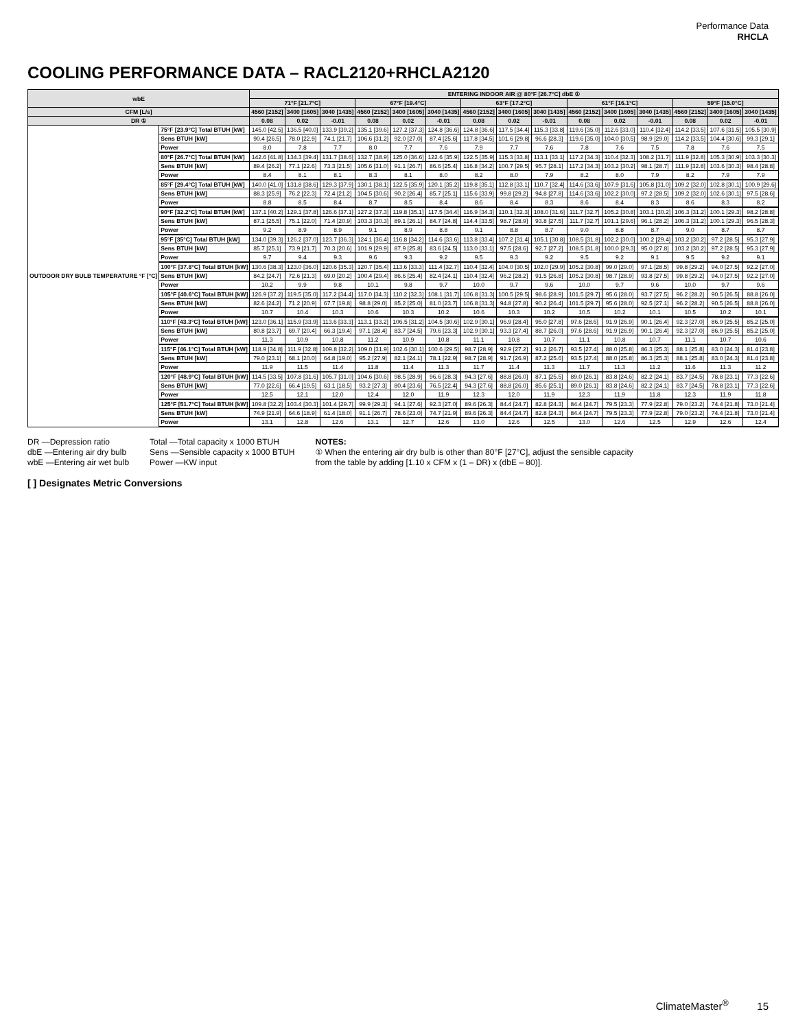Performance Data
RHCLA
COOLING PERFORMANCE DATA – RACL2120+RHCLA2120
| wbE | | ENTERING INDOOR AIR @ 80°F [26.7°C] dbE ① | | | | | | | | | | | | | | |
| --- | --- | --- | --- | --- | --- | --- | --- | --- | --- | --- | --- | --- | --- | --- | --- | --- |
| | | 71°F [21.7°C] | | | 67°F [19.4°C] | | | 63°F [17.2°C] | | | 61°F [16.1°C] | | | 59°F [15.0°C] | | |
| CFM [L/s] | | 4560 [2152] | 3400 [1605] | 3040 [1435] | 4560 [2152] | 3400 [1605] | 3040 [1435] | 4560 [2152] | 3400 [1605] | 3040 [1435] | 4560 [2152] | 3400 [1605] | 3040 [1435] | 4560 [2152] | 3400 [1605] | 3040 [1435] |
| DR ① | | 0.08 | 0.02 | -0.01 | 0.08 | 0.02 | -0.01 | 0.08 | 0.02 | -0.01 | 0.08 | 0.02 | -0.01 | 0.08 | 0.02 | -0.01 |
| OUTDOOR DRY BULB TEMPERATURE °F [°C] | 75°F [23.9°C] Total BTUH [kW] | 145.0 [42.5] | 136.5 [40.0] | 133.9 [39.2] | 135.1 [39.6] | 127.2 [37.3] | 124.8 [36.6] | 124.8 [36.6] | 117.5 [34.4] | 115.3 [33.8] | 119.6 [35.0] | 112.6 [33.0] | 110.4 [32.4] | 114.2 [33.5] | 107.6 [31.5] | 105.5 [30.9] |
| | Sens BTUH [kW] | 90.4 [26.5] | 78.0 [22.9] | 74.1 [21.7] | 106.6 [31.2] | 92.0 [27.0] | 87.4 [25.6] | 117.8 [34.5] | 101.6 [29.8] | 96.6 [28.3] | 119.6 [35.0] | 104.0 [30.5] | 98.9 [29.0] | 114.2 [33.5] | 104.4 [30.6] | 99.3 [29.1] |
| | Power | 8.0 | 7.8 | 7.7 | 8.0 | 7.7 | 7.6 | 7.9 | 7.7 | 7.6 | 7.8 | 7.6 | 7.5 | 7.8 | 7.6 | 7.5 |
| | 80°F [26.7°C] Total BTUH [kW] | 142.6 [41.8] | 134.3 [39.4] | 131.7 [38.6] | 132.7 [38.9] | 125.0 [36.6] | 122.6 [35.9] | 122.5 [35.9] | 115.3 [33.8] | 113.1 [33.1] | 117.2 [34.3] | 110.4 [32.3] | 108.2 [31.7] | 111.9 [32.8] | 105.3 [30.9] | 103.3 [30.3] |
| | Sens BTUH [kW] | 89.4 [26.2] | 77.1 [22.6] | 73.3 [21.5] | 105.6 [31.0] | 91.1 [26.7] | 86.6 [25.4] | 116.8 [34.2] | 100.7 [29.5] | 95.7 [28.1] | 117.2 [34.3] | 103.2 [30.2] | 98.1 [28.7] | 111.9 [32.8] | 103.6 [30.3] | 98.4 [28.8] |
| | Power | 8.4 | 8.1 | 8.1 | 8.3 | 8.1 | 8.0 | 8.2 | 8.0 | 7.9 | 8.2 | 8.0 | 7.9 | 8.2 | 7.9 | 7.9 |
| | 85°F [29.4°C] Total BTUH [kW] | 140.0 [41.0] | 131.8 [38.6] | 129.3 [37.9] | 130.1 [38.1] | 122.5 [35.9] | 120.1 [35.2] | 119.8 [35.1] | 112.8 [33.1] | 110.7 [32.4] | 114.6 [33.6] | 107.9 [31.6] | 105.8 [31.0] | 109.2 [32.0] | 102.8 [30.1] | 100.9 [29.6] |
| | Sens BTUH [kW] | 88.3 [25.9] | 76.2 [22.3] | 72.4 [21.2] | 104.5 [30.6] | 90.2 [26.4] | 85.7 [25.1] | 115.6 [33.9] | 99.8 [29.2] | 94.8 [27.8] | 114.6 [33.6] | 102.2 [30.0] | 97.2 [28.5] | 109.2 [32.0] | 102.6 [30.1] | 97.5 [28.6] |
| | Power | 8.8 | 8.5 | 8.4 | 8.7 | 8.5 | 8.4 | 8.6 | 8.4 | 8.3 | 8.6 | 8.4 | 8.3 | 8.6 | 8.3 | 8.2 |
| | 90°F [32.2°C] Total BTUH [kW] | 137.1 [40.2] | 129.1 [37.8] | 126.6 [37.1] | 127.2 [37.3] | 119.8 [35.1] | 117.5 [34.4] | 116.9 [34.3] | 110.1 [32.3] | 108.0 [31.6] | 111.7 [32.7] | 105.2 [30.8] | 103.1 [30.2] | 106.3 [31.2] | 100.1 [29.3] | 98.2 [28.8] |
| | Sens BTUH [kW] | 87.1 [25.5] | 75.1 [22.0] | 71.4 [20.9] | 103.3 [30.3] | 89.1 [26.1] | 84.7 [24.8] | 114.4 [33.5] | 98.7 [28.9] | 93.8 [27.5] | 111.7 [32.7] | 101.1 [29.6] | 96.1 [28.2] | 106.3 [31.2] | 100.1 [29.3] | 96.5 [28.3] |
| | Power | 9.2 | 8.9 | 8.9 | 9.1 | 8.9 | 8.8 | 9.1 | 8.8 | 8.7 | 9.0 | 8.8 | 8.7 | 9.0 | 8.7 | 8.7 |
| | 95°F [35°C] Total BTUH [kW] | 134.0 [39.3] | 126.2 [37.0] | 123.7 [36.3] | 124.1 [36.4] | 116.8 [34.2] | 114.6 [33.6] | 113.8 [33.4] | 107.2 [31.4] | 105.1 [30.8] | 108.5 [31.8] | 102.2 [30.0] | 100.2 [29.4] | 103.2 [30.2] | 97.2 [28.5] | 95.3 [27.9] |
| | Sens BTUH [kW] | 85.7 [25.1] | 73.9 [21.7] | 70.3 [20.6] | 101.9 [29.9] | 87.9 [25.8] | 83.6 [24.5] | 113.0 [33.1] | 97.5 [28.6] | 92.7 [27.2] | 108.5 [31.8] | 100.0 [29.3] | 95.0 [27.8] | 103.2 [30.2] | 97.2 [28.5] | 95.3 [27.9] |
| | Power | 9.7 | 9.4 | 9.3 | 9.6 | 9.3 | 9.2 | 9.5 | 9.3 | 9.2 | 9.5 | 9.2 | 9.1 | 9.5 | 9.2 | 9.1 |
| | 100°F [37.8°C] Total BTUH [kW] | 130.6 [38.3] | 123.0 [36.0] | 120.6 [35.3] | 120.7 [35.4] | 113.6 [33.3] | 111.4 [32.7] | 110.4 [32.4] | 104.0 [30.5] | 102.0 [29.9] | 105.2 [30.8] | 99.0 [29.0] | 97.1 [28.5] | 99.8 [29.2] | 94.0 [27.5] | 92.2 [27.0] |
| | Sens BTUH [kW] | 84.2 [24.7] | 72.6 [21.3] | 69.0 [20.2] | 100.4 [29.4] | 86.6 [25.4] | 82.4 [24.1] | 110.4 [32.4] | 96.2 [28.2] | 91.5 [26.8] | 105.2 [30.8] | 98.7 [28.9] | 93.8 [27.5] | 99.8 [29.2] | 94.0 [27.5] | 92.2 [27.0] |
| | Power | 10.2 | 9.9 | 9.8 | 10.1 | 9.8 | 9.7 | 10.0 | 9.7 | 9.6 | 10.0 | 9.7 | 9.6 | 10.0 | 9.7 | 9.6 |
| | 105°F [40.6°C] Total BTUH [kW] | 126.9 [37.2] | 119.5 [35.0] | 117.2 [34.4] | 117.0 [34.3] | 110.2 [32.3] | 108.1 [31.7] | 106.8 [31.3] | 100.5 [29.5] | 98.6 [28.9] | 101.5 [29.7] | 95.6 [28.0] | 93.7 [27.5] | 96.2 [28.2] | 90.5 [26.5] | 88.8 [26.0] |
| | Sens BTUH [kW] | 82.6 [24.2] | 71.2 [20.9] | 67.7 [19.8] | 98.8 [29.0] | 85.2 [25.0] | 81.0 [23.7] | 106.8 [31.3] | 94.8 [27.8] | 90.2 [26.4] | 101.5 [29.7] | 95.6 [28.0] | 92.5 [27.1] | 96.2 [28.2] | 90.5 [26.5] | 88.8 [26.0] |
| | Power | 10.7 | 10.4 | 10.3 | 10.6 | 10.3 | 10.2 | 10.6 | 10.3 | 10.2 | 10.5 | 10.2 | 10.1 | 10.5 | 10.2 | 10.1 |
| | 110°F [43.3°C] Total BTUH [kW] | 123.0 [36.1] | 115.9 [33.9] | 113.6 [33.3] | 113.1 [33.2] | 106.5 [31.2] | 104.5 [30.6] | 102.9 [30.1] | 96.9 [28.4] | 95.0 [27.8] | 97.6 [28.6] | 91.9 [26.9] | 90.1 [26.4] | 92.3 [27.0] | 86.9 [25.5] | 85.2 [25.0] |
| | Sens BTUH [kW] | 80.8 [23.7] | 69.7 [20.4] | 66.3 [19.4] | 97.1 [28.4] | 83.7 [24.5] | 79.6 [23.3] | 102.9 [30.1] | 93.3 [27.4] | 88.7 [26.0] | 97.6 [28.6] | 91.9 [26.9] | 90.1 [26.4] | 92.3 [27.0] | 86.9 [25.5] | 85.2 [25.0] |
| | Power | 11.3 | 10.9 | 10.8 | 11.2 | 10.9 | 10.8 | 11.1 | 10.8 | 10.7 | 11.1 | 10.8 | 10.7 | 11.1 | 10.7 | 10.6 |
| | 115°F [46.1°C] Total BTUH [kW] | 118.9 [34.8] | 111.9 [32.8] | 109.8 [32.2] | 109.0 [31.9] | 102.6 [30.1] | 100.6 [29.5] | 98.7 [28.9] | 92.9 [27.2] | 91.2 [26.7] | 93.5 [27.4] | 88.0 [25.8] | 86.3 [25.3] | 88.1 [25.8] | 83.0 [24.3] | 81.4 [23.8] |
| | Sens BTUH [kW] | 79.0 [23.1] | 68.1 [20.0] | 64.8 [19.0] | 95.2 [27.9] | 82.1 [24.1] | 78.1 [22.9] | 98.7 [28.9] | 91.7 [26.9] | 87.2 [25.6] | 93.5 [27.4] | 88.0 [25.8] | 86.3 [25.3] | 88.1 [25.8] | 83.0 [24.3] | 81.4 [23.8] |
| | Power | 11.9 | 11.5 | 11.4 | 11.8 | 11.4 | 11.3 | 11.7 | 11.4 | 11.3 | 11.7 | 11.3 | 11.2 | 11.6 | 11.3 | 11.2 |
| | 120°F [48.9°C] Total BTUH [kW] | 114.5 [33.5] | 107.8 [31.6] | 105.7 [31.0] | 104.6 [30.6] | 98.5 [28.9] | 96.6 [28.3] | 94.3 [27.6] | 88.8 [26.0] | 87.1 [25.5] | 89.0 [26.1] | 83.8 [24.6] | 82.2 [24.1] | 83.7 [24.5] | 78.8 [23.1] | 77.3 [22.6] |
| | Sens BTUH [kW] | 77.0 [22.6] | 66.4 [19.5] | 63.1 [18.5] | 93.2 [27.3] | 80.4 [23.6] | 76.5 [22.4] | 94.3 [27.6] | 88.8 [26.0] | 85.6 [25.1] | 89.0 [26.1] | 83.8 [24.6] | 82.2 [24.1] | 83.7 [24.5] | 78.8 [23.1] | 77.3 [22.6] |
| | Power | 12.5 | 12.1 | 12.0 | 12.4 | 12.0 | 11.9 | 12.3 | 12.0 | 11.9 | 12.3 | 11.9 | 11.8 | 12.3 | 11.9 | 11.8 |
| | 125°F [51.7°C] Total BTUH [kW] | 109.8 [32.2] | 103.4 [30.3] | 101.4 [29.7] | 99.9 [29.3] | 94.1 [27.6] | 92.3 [27.0] | 89.6 [26.3] | 84.4 [24.7] | 82.8 [24.3] | 84.4 [24.7] | 79.5 [23.3] | 77.9 [22.8] | 79.0 [23.2] | 74.4 [21.8] | 73.0 [21.4] |
| | Sens BTUH [kW] | 74.9 [21.9] | 64.6 [18.9] | 61.4 [18.0] | 91.1 [26.7] | 78.6 [23.0] | 74.7 [21.9] | 89.6 [26.3] | 84.4 [24.7] | 82.8 [24.3] | 84.4 [24.7] | 79.5 [23.3] | 77.9 [22.8] | 79.0 [23.2] | 74.4 [21.8] | 73.0 [21.4] |
| | Power | 13.1 | 12.8 | 12.6 | 13.1 | 12.7 | 12.6 | 13.0 | 12.6 | 12.5 | 13.0 | 12.6 | 12.5 | 12.9 | 12.6 | 12.4 |
DR —Depression ratio
dbE —Entering air dry bulb
wbE —Entering air wet bulb
Total —Total capacity x 1000 BTUH
Sens —Sensible capacity x 1000 BTUH
Power —KW input
NOTES:
① When the entering air dry bulb is other than 80°F [27°C], adjust the sensible capacity
from the table by adding [1.10 x CFM x (1 – DR) x (dbE – 80)].
[ ] Designates Metric Conversions
ClimateMaster<sup>®</sup> 15